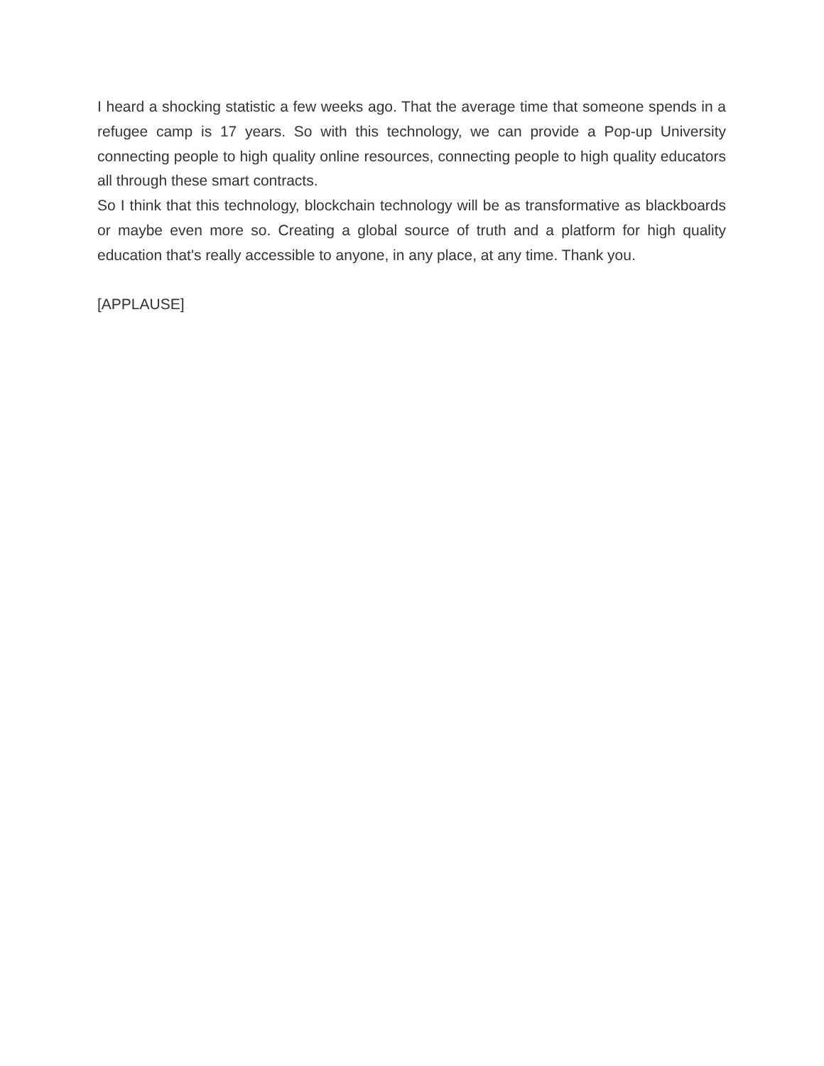I heard a shocking statistic a few weeks ago. That the average time that someone spends in a refugee camp is 17 years. So with this technology, we can provide a Pop-up University connecting people to high quality online resources, connecting people to high quality educators all through these smart contracts.
So I think that this technology, blockchain technology will be as transformative as blackboards or maybe even more so. Creating a global source of truth and a platform for high quality education that's really accessible to anyone, in any place, at any time. Thank you.
[APPLAUSE]